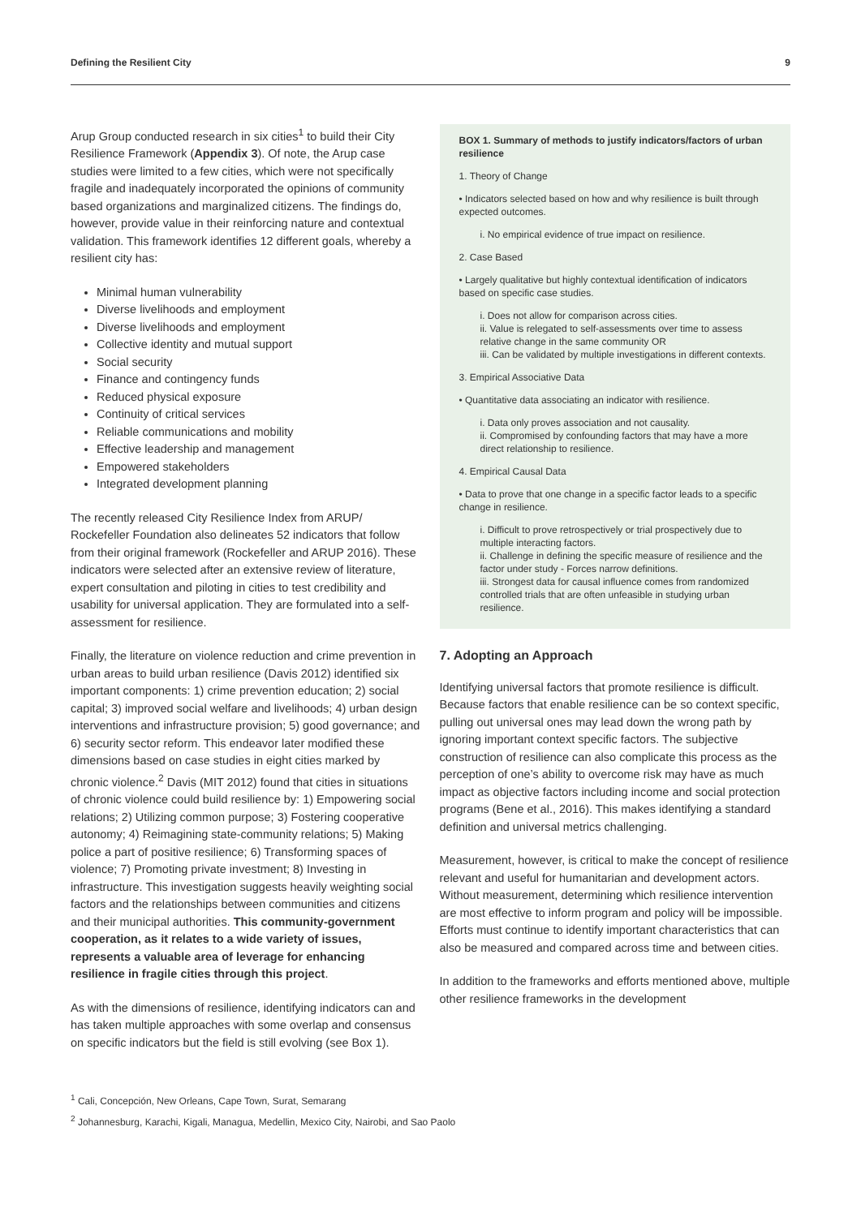Defining the Resilient City 9
Arup Group conducted research in six cities<sup>1</sup> to build their City Resilience Framework (Appendix 3). Of note, the Arup case studies were limited to a few cities, which were not specifically fragile and inadequately incorporated the opinions of community based organizations and marginalized citizens. The findings do, however, provide value in their reinforcing nature and contextual validation. This framework identifies 12 different goals, whereby a resilient city has:
Minimal human vulnerability
Diverse livelihoods and employment
Diverse livelihoods and employment
Collective identity and mutual support
Social security
Finance and contingency funds
Reduced physical exposure
Continuity of critical services
Reliable communications and mobility
Effective leadership and management
Empowered stakeholders
Integrated development planning
The recently released City Resilience Index from ARUP/ Rockefeller Foundation also delineates 52 indicators that follow from their original framework (Rockefeller and ARUP 2016). These indicators were selected after an extensive review of literature, expert consultation and piloting in cities to test credibility and usability for universal application. They are formulated into a self-assessment for resilience.
Finally, the literature on violence reduction and crime prevention in urban areas to build urban resilience (Davis 2012) identified six important components: 1) crime prevention education; 2) social capital; 3) improved social welfare and livelihoods; 4) urban design interventions and infrastructure provision; 5) good governance; and 6) security sector reform. This endeavor later modified these dimensions based on case studies in eight cities marked by chronic violence.<sup>2</sup> Davis (MIT 2012) found that cities in situations of chronic violence could build resilience by: 1) Empowering social relations; 2) Utilizing common purpose; 3) Fostering cooperative autonomy; 4) Reimagining state-community relations; 5) Making police a part of positive resilience; 6) Transforming spaces of violence; 7) Promoting private investment; 8) Investing in infrastructure. This investigation suggests heavily weighting social factors and the relationships between communities and citizens and their municipal authorities. This community-government cooperation, as it relates to a wide variety of issues, represents a valuable area of leverage for enhancing resilience in fragile cities through this project.
As with the dimensions of resilience, identifying indicators can and has taken multiple approaches with some overlap and consensus on specific indicators but the field is still evolving (see Box 1).
BOX 1. Summary of methods to justify indicators/factors of urban resilience
1. Theory of Change
• Indicators selected based on how and why resilience is built through expected outcomes.
i. No empirical evidence of true impact on resilience.
2. Case Based
• Largely qualitative but highly contextual identification of indicators based on specific case studies.
i. Does not allow for comparison across cities.
ii. Value is relegated to self-assessments over time to assess relative change in the same community OR
iii. Can be validated by multiple investigations in different contexts.
3. Empirical Associative Data
• Quantitative data associating an indicator with resilience.
i. Data only proves association and not causality.
ii. Compromised by confounding factors that may have a more direct relationship to resilience.
4. Empirical Causal Data
• Data to prove that one change in a specific factor leads to a specific change in resilience.
i. Difficult to prove retrospectively or trial prospectively due to multiple interacting factors.
ii. Challenge in defining the specific measure of resilience and the factor under study - Forces narrow definitions.
iii. Strongest data for causal influence comes from randomized controlled trials that are often unfeasible in studying urban resilience.
7. Adopting an Approach
Identifying universal factors that promote resilience is difficult. Because factors that enable resilience can be so context specific, pulling out universal ones may lead down the wrong path by ignoring important context specific factors. The subjective construction of resilience can also complicate this process as the perception of one’s ability to overcome risk may have as much impact as objective factors including income and social protection programs (Bene et al., 2016). This makes identifying a standard definition and universal metrics challenging.
Measurement, however, is critical to make the concept of resilience relevant and useful for humanitarian and development actors. Without measurement, determining which resilience intervention are most effective to inform program and policy will be impossible. Efforts must continue to identify important characteristics that can also be measured and compared across time and between cities.
In addition to the frameworks and efforts mentioned above, multiple other resilience frameworks in the development
<sup>1</sup> Cali, Concepción, New Orleans, Cape Town, Surat, Semarang
<sup>2</sup> Johannesburg, Karachi, Kigali, Managua, Medellin, Mexico City, Nairobi, and Sao Paolo